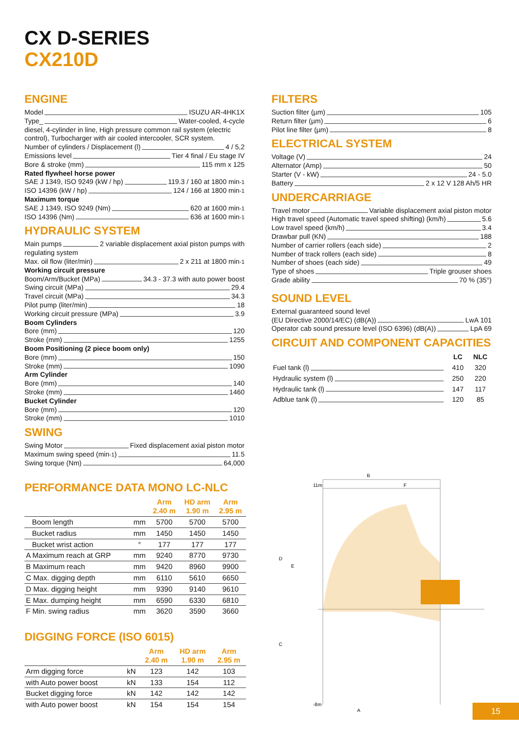CX D-SERIES
CX210D
ENGINE
Model ISUZU AR-4HK1X
Type_ Water-cooled, 4-cycle
diesel, 4-cylinder in line, High pressure common rail system (electric control), Turbocharger with air cooled intercooler, SCR system.
Number of cylinders / Displacement (l) 4 / 5,2
Emissions level Tier 4 final / Eu stage IV
Bore & stroke (mm) 115 mm x 125
Rated flywheel horse power
SAE J 1349, ISO 9249 (kW / hp) 119.3 / 160 at 1800 min<sup>-1</sup>
ISO 14396 (kW / hp) 124 / 166 at 1800 min<sup>-1</sup>
Maximum torque
SAE J 1349, ISO 9249 (Nm) 620 at 1600 min<sup>-1</sup>
ISO 14396 (Nm) 636 at 1600 min<sup>-1</sup>
HYDRAULIC SYSTEM
Main pumps 2 variable displacement axial piston pumps with
regulating system
Max. oil flow (liter/min) 2 x 211 at 1800 min<sup>-1</sup>
Working circuit pressure
Boom/Arm/Bucket (MPa) 34.3 - 37.3 with auto power boost
Swing circuit (MPa) 29.4
Travel circuit (MPa) 34.3
Pilot pump (liter/min) 18
Working circuit pressure (MPa) 3.9
Boom Cylinders
Bore (mm) 120
Stroke (mm) 1255
Boom Positioning (2 piece boom only)
Bore (mm) 150
Stroke (mm) 1090
Arm Cylinder
Bore (mm) 140
Stroke (mm) 1460
Bucket Cylinder
Bore (mm) 120
Stroke (mm) 1010
SWING
Swing Motor Fixed displacement axial piston motor
Maximum swing speed (min<sup>-1</sup>) 11.5
Swing torque (Nm) 64,000
PERFORMANCE DATA MONO LC-NLC
| | | Arm 2.40 m | HD arm 1.90 m | Arm 2.95 m |
| --- | --- | --- | --- | --- |
| Boom length | mm | 5700 | 5700 | 5700 |
| Bucket radius | mm | 1450 | 1450 | 1450 |
| Bucket wrist action | ° | 177 | 177 | 177 |
| A Maximum reach at GRP | mm | 9240 | 8770 | 9730 |
| B Maximum reach | mm | 9420 | 8960 | 9900 |
| C Max. digging depth | mm | 6110 | 5610 | 6650 |
| D Max. digging height | mm | 9390 | 9140 | 9610 |
| E Max. dumping height | mm | 6590 | 6330 | 6810 |
| F Min. swing radius | mm | 3620 | 3590 | 3660 |
DIGGING FORCE (ISO 6015)
| | | Arm 2.40 m | HD arm 1.90 m | Arm 2.95 m |
| --- | --- | --- | --- | --- |
| Arm digging force | kN | 123 | 142 | 103 |
| with Auto power boost | kN | 133 | 154 | 112 |
| Bucket digging force | kN | 142 | 142 | 142 |
| with Auto power boost | kN | 154 | 154 | 154 |
FILTERS
Suction filter (µm) 105
Return filter (µm) 6
Pilot line filter (µm) 8
ELECTRICAL SYSTEM
Voltage (V) 24
Alternator (Amp) 50
Starter (V - kW) 24 - 5.0
Battery 2 x 12 V 128 Ah/5 HR
UNDERCARRIAGE
Travel motor Variable displacement axial piston motor
High travel speed (Automatic travel speed shifting) (km/h) 5.6
Low travel speed (km/h) 3.4
Drawbar pull (KN) 188
Number of carrier rollers (each side) 2
Number of track rollers (each side) 8
Number of shoes (each side) 49
Type of shoes Triple grouser shoes
Grade ability 70 % (35°)
SOUND LEVEL
External guaranteed sound level
(EU Directive 2000/14/EC) (dB(A)) LwA 101
Operator cab sound pressure level (ISO 6396) (dB(A)) LpA 69
CIRCUIT AND COMPONENT CAPACITIES
| | LC | NLC |
| Fuel tank (l) | 410 | 320 |
| Hydraulic system (l) | 250 | 220 |
| Hydraulic tank (l) | 147 | 117 |
| Adblue tank (l) | 120 | 85 |
B
F
A
D
E
C
11m
-8m
15